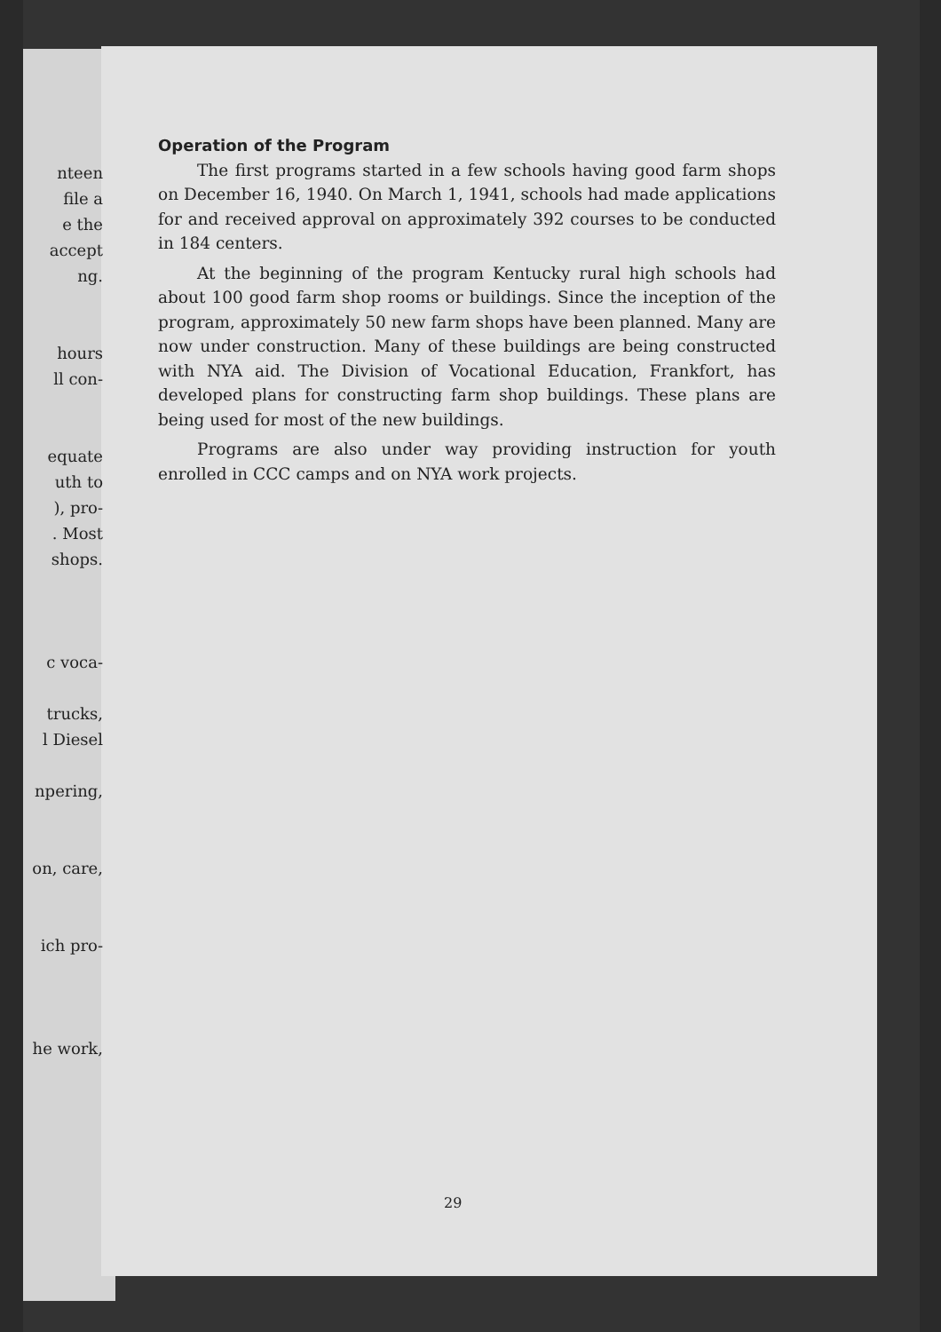nteen
file a
e the
accept
ng.
hours
ll con-
equate
uth to
), pro-
. Most
shops.
c voca-
trucks,
l Diesel
npering,
on, care,
ich pro-
he work,
Operation of the Program
The first programs started in a few schools having good farm shops on December 16, 1940. On March 1, 1941, schools had made applications for and received approval on approximately 392 courses to be conducted in 184 centers.
At the beginning of the program Kentucky rural high schools had about 100 good farm shop rooms or buildings. Since the inception of the program, approximately 50 new farm shops have been planned. Many are now under construction. Many of these buildings are being constructed with NYA aid. The Division of Vocational Education, Frankfort, has developed plans for constructing farm shop buildings. These plans are being used for most of the new buildings.
Programs are also under way providing instruction for youth enrolled in CCC camps and on NYA work projects.
29